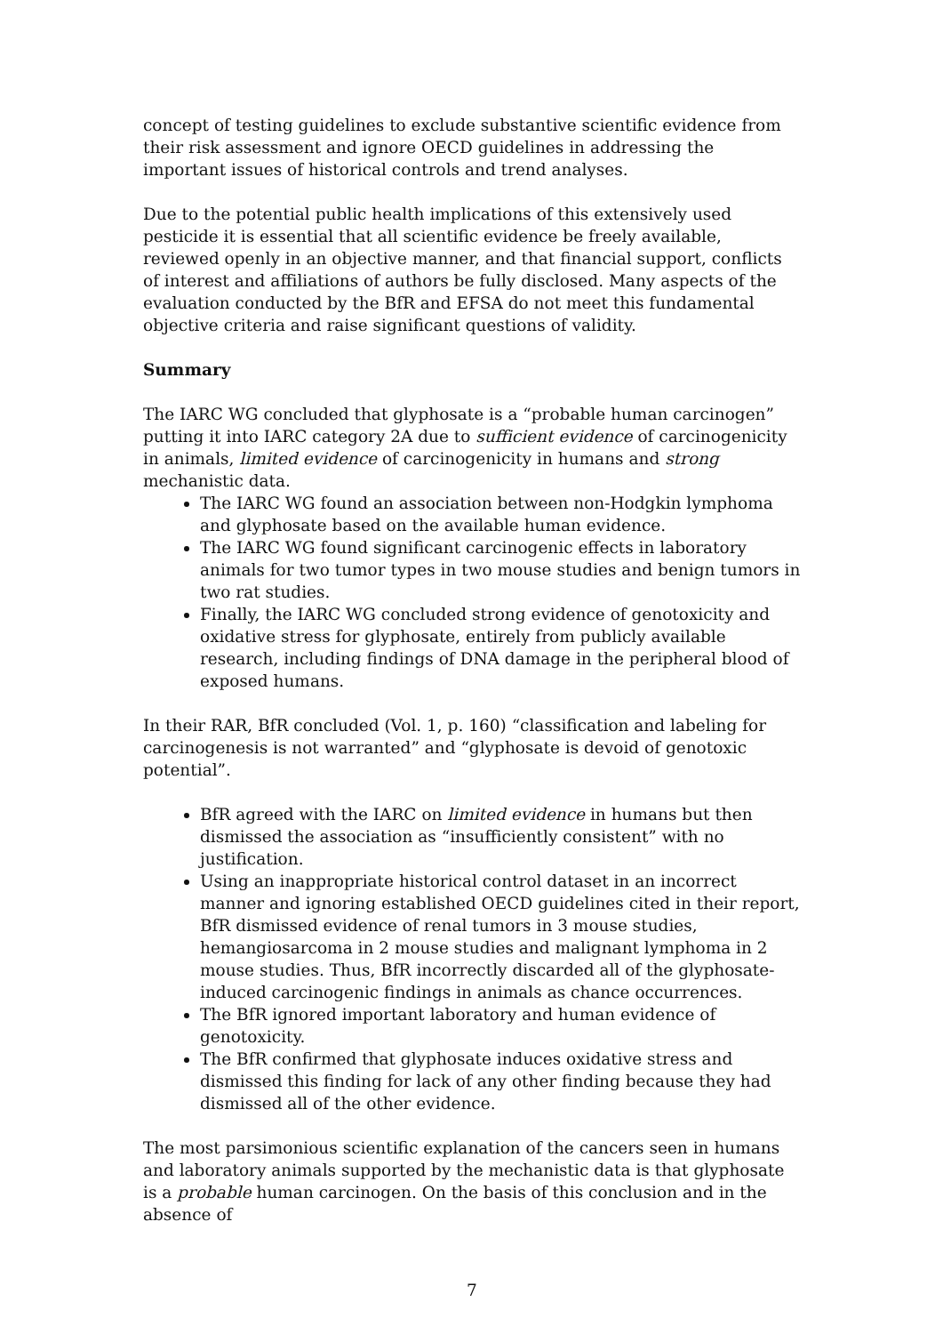concept of testing guidelines to exclude substantive scientific evidence from their risk assessment and ignore OECD guidelines in addressing the important issues of historical controls and trend analyses.
Due to the potential public health implications of this extensively used pesticide it is essential that all scientific evidence be freely available, reviewed openly in an objective manner, and that financial support, conflicts of interest and affiliations of authors be fully disclosed. Many aspects of the evaluation conducted by the BfR and EFSA do not meet this fundamental objective criteria and raise significant questions of validity.
Summary
The IARC WG concluded that glyphosate is a “probable human carcinogen” putting it into IARC category 2A due to sufficient evidence of carcinogenicity in animals, limited evidence of carcinogenicity in humans and strong mechanistic data.
The IARC WG found an association between non-Hodgkin lymphoma and glyphosate based on the available human evidence.
The IARC WG found significant carcinogenic effects in laboratory animals for two tumor types in two mouse studies and benign tumors in two rat studies.
Finally, the IARC WG concluded strong evidence of genotoxicity and oxidative stress for glyphosate, entirely from publicly available research, including findings of DNA damage in the peripheral blood of exposed humans.
In their RAR, BfR concluded (Vol. 1, p. 160) “classification and labeling for carcinogenesis is not warranted” and “glyphosate is devoid of genotoxic potential”.
BfR agreed with the IARC on limited evidence in humans but then dismissed the association as “insufficiently consistent” with no justification.
Using an inappropriate historical control dataset in an incorrect manner and ignoring established OECD guidelines cited in their report, BfR dismissed evidence of renal tumors in 3 mouse studies, hemangiosarcoma in 2 mouse studies and malignant lymphoma in 2 mouse studies. Thus, BfR incorrectly discarded all of the glyphosate-induced carcinogenic findings in animals as chance occurrences.
The BfR ignored important laboratory and human evidence of genotoxicity.
The BfR confirmed that glyphosate induces oxidative stress and dismissed this finding for lack of any other finding because they had dismissed all of the other evidence.
The most parsimonious scientific explanation of the cancers seen in humans and laboratory animals supported by the mechanistic data is that glyphosate is a probable human carcinogen. On the basis of this conclusion and in the absence of
7